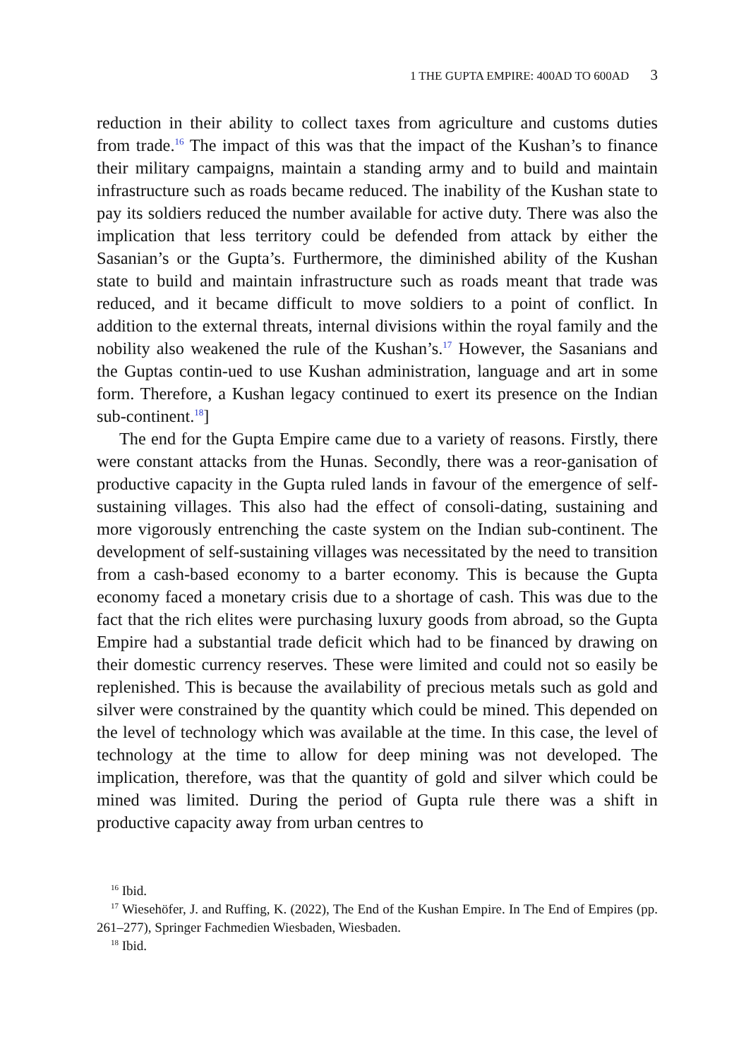1 THE GUPTA EMPIRE: 400AD TO 600AD 3
reduction in their ability to collect taxes from agriculture and customs duties from trade.<sup>16</sup> The impact of this was that the impact of the Kushan’s to finance their military campaigns, maintain a standing army and to build and maintain infrastructure such as roads became reduced. The inability of the Kushan state to pay its soldiers reduced the number available for active duty. There was also the implication that less territory could be defended from attack by either the Sasanian’s or the Gupta’s. Furthermore, the diminished ability of the Kushan state to build and maintain infrastructure such as roads meant that trade was reduced, and it became difficult to move soldiers to a point of conflict. In addition to the external threats, internal divisions within the royal family and the nobility also weakened the rule of the Kushan’s.<sup>17</sup> However, the Sasanians and the Guptas contin-ued to use Kushan administration, language and art in some form. Therefore, a Kushan legacy continued to exert its presence on the Indian sub-continent.<sup>18</sup>]
The end for the Gupta Empire came due to a variety of reasons. Firstly, there were constant attacks from the Hunas. Secondly, there was a reor-ganisation of productive capacity in the Gupta ruled lands in favour of the emergence of self-sustaining villages. This also had the effect of consoli-dating, sustaining and more vigorously entrenching the caste system on the Indian sub-continent. The development of self-sustaining villages was necessitated by the need to transition from a cash-based economy to a barter economy. This is because the Gupta economy faced a monetary crisis due to a shortage of cash. This was due to the fact that the rich elites were purchasing luxury goods from abroad, so the Gupta Empire had a substantial trade deficit which had to be financed by drawing on their domestic currency reserves. These were limited and could not so easily be replenished. This is because the availability of precious metals such as gold and silver were constrained by the quantity which could be mined. This depended on the level of technology which was available at the time. In this case, the level of technology at the time to allow for deep mining was not developed. The implication, therefore, was that the quantity of gold and silver which could be mined was limited. During the period of Gupta rule there was a shift in productive capacity away from urban centres to
<sup>16</sup> Ibid.
<sup>17</sup> Wiesehöfer, J. and Ruffing, K. (2022), The End of the Kushan Empire. In The End of Empires (pp. 261–277), Springer Fachmedien Wiesbaden, Wiesbaden.
<sup>18</sup> Ibid.